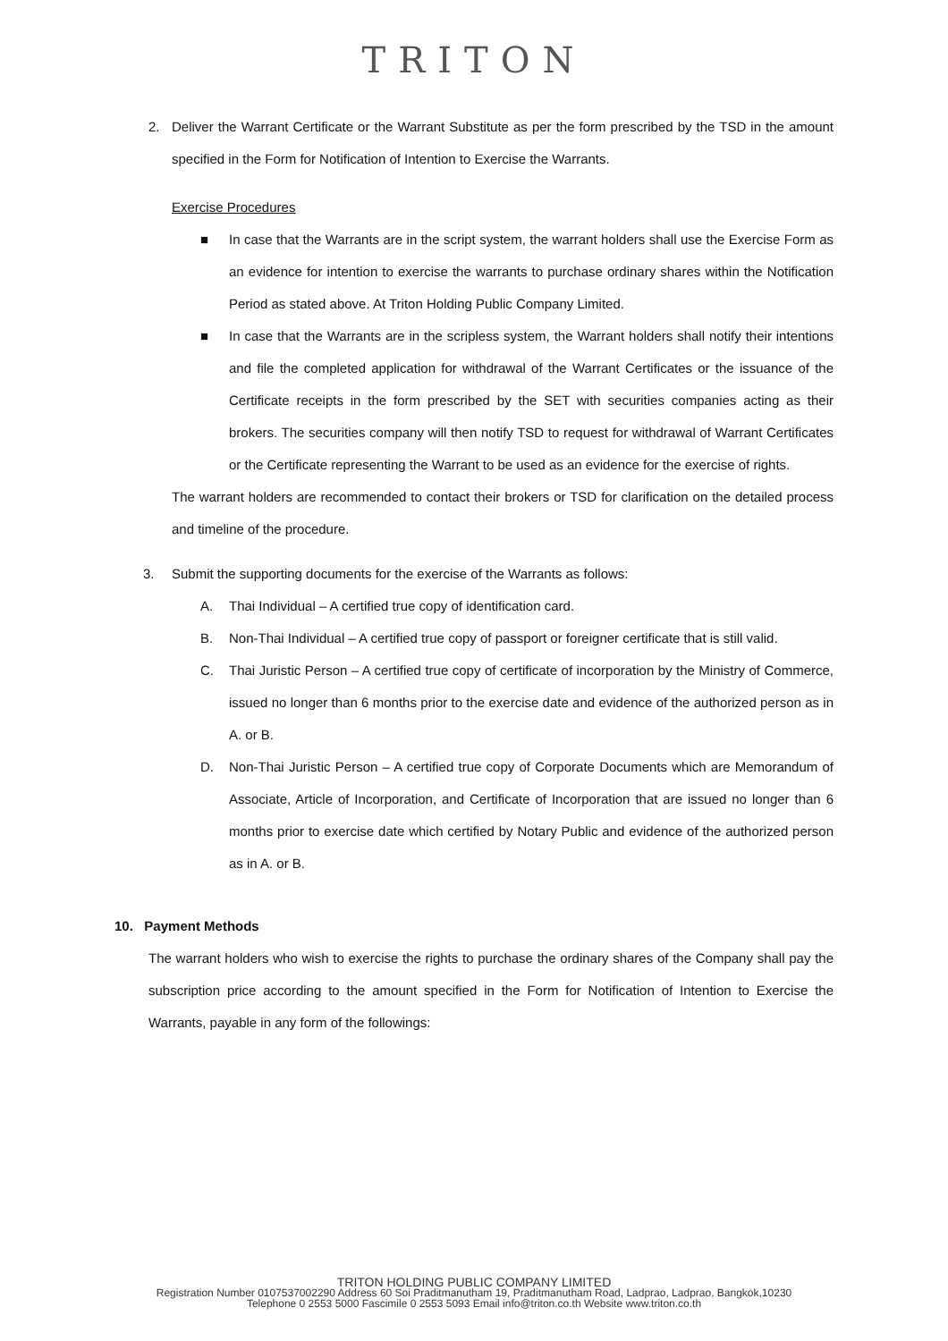TRITON
2. Deliver the Warrant Certificate or the Warrant Substitute as per the form prescribed by the TSD in the amount specified in the Form for Notification of Intention to Exercise the Warrants.
Exercise Procedures
■ In case that the Warrants are in the script system, the warrant holders shall use the Exercise Form as an evidence for intention to exercise the warrants to purchase ordinary shares within the Notification Period as stated above. At Triton Holding Public Company Limited.
■ In case that the Warrants are in the scripless system, the Warrant holders shall notify their intentions and file the completed application for withdrawal of the Warrant Certificates or the issuance of the Certificate receipts in the form prescribed by the SET with securities companies acting as their brokers. The securities company will then notify TSD to request for withdrawal of Warrant Certificates or the Certificate representing the Warrant to be used as an evidence for the exercise of rights.
The warrant holders are recommended to contact their brokers or TSD for clarification on the detailed process and timeline of the procedure.
3. Submit the supporting documents for the exercise of the Warrants as follows:
A. Thai Individual – A certified true copy of identification card.
B. Non-Thai Individual – A certified true copy of passport or foreigner certificate that is still valid.
C. Thai Juristic Person – A certified true copy of certificate of incorporation by the Ministry of Commerce, issued no longer than 6 months prior to the exercise date and evidence of the authorized person as in A. or B.
D. Non-Thai Juristic Person – A certified true copy of Corporate Documents which are Memorandum of Associate, Article of Incorporation, and Certificate of Incorporation that are issued no longer than 6 months prior to exercise date which certified by Notary Public and evidence of the authorized person as in A. or B.
10. Payment Methods
The warrant holders who wish to exercise the rights to purchase the ordinary shares of the Company shall pay the subscription price according to the amount specified in the Form for Notification of Intention to Exercise the Warrants, payable in any form of the followings:
TRITON HOLDING PUBLIC COMPANY LIMITED
Registration Number 0107537002290 Address 60 Soi Praditmanutham 19, Praditmanutham Road, Ladprao, Ladprao, Bangkok,10230
Telephone 0 2553 5000 Fascimile 0 2553 5093 Email info@triton.co.th Website www.triton.co.th